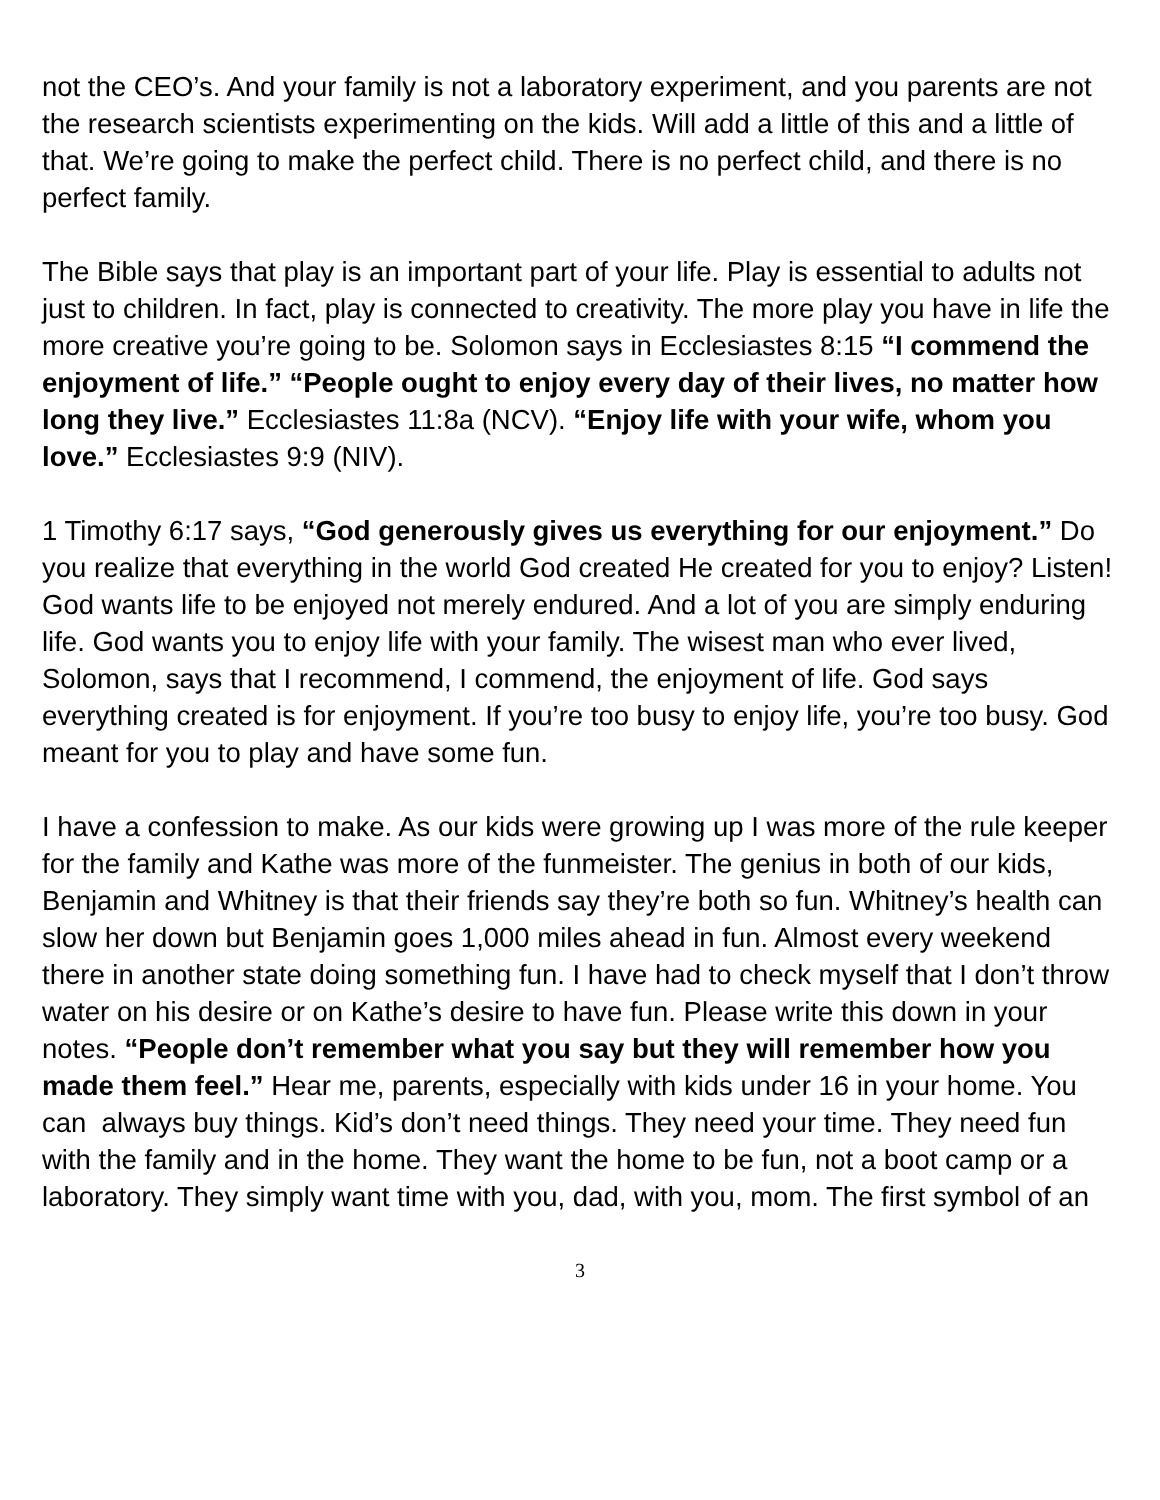not the CEO’s. And your family is not a laboratory experiment, and you parents are not the research scientists experimenting on the kids. Will add a little of this and a little of that. We’re going to make the perfect child. There is no perfect child, and there is no perfect family.
The Bible says that play is an important part of your life. Play is essential to adults not just to children. In fact, play is connected to creativity. The more play you have in life the more creative you’re going to be. Solomon says in Ecclesiastes 8:15 “I commend the enjoyment of life.” “People ought to enjoy every day of their lives, no matter how long they live.” Ecclesiastes 11:8a (NCV). “Enjoy life with your wife, whom you love.” Ecclesiastes 9:9 (NIV).
1 Timothy 6:17 says, “God generously gives us everything for our enjoyment.” Do you realize that everything in the world God created He created for you to enjoy? Listen! God wants life to be enjoyed not merely endured. And a lot of you are simply enduring life. God wants you to enjoy life with your family. The wisest man who ever lived, Solomon, says that I recommend, I commend, the enjoyment of life. God says everything created is for enjoyment. If you’re too busy to enjoy life, you’re too busy. God meant for you to play and have some fun.
I have a confession to make. As our kids were growing up I was more of the rule keeper for the family and Kathe was more of the funmeister. The genius in both of our kids, Benjamin and Whitney is that their friends say they’re both so fun. Whitney’s health can slow her down but Benjamin goes 1,000 miles ahead in fun. Almost every weekend there in another state doing something fun. I have had to check myself that I don’t throw water on his desire or on Kathe’s desire to have fun. Please write this down in your notes. “People don’t remember what you say but they will remember how you made them feel.” Hear me, parents, especially with kids under 16 in your home. You can always buy things. Kid’s don’t need things. They need your time. They need fun with the family and in the home. They want the home to be fun, not a boot camp or a laboratory. They simply want time with you, dad, with you, mom. The first symbol of an
3